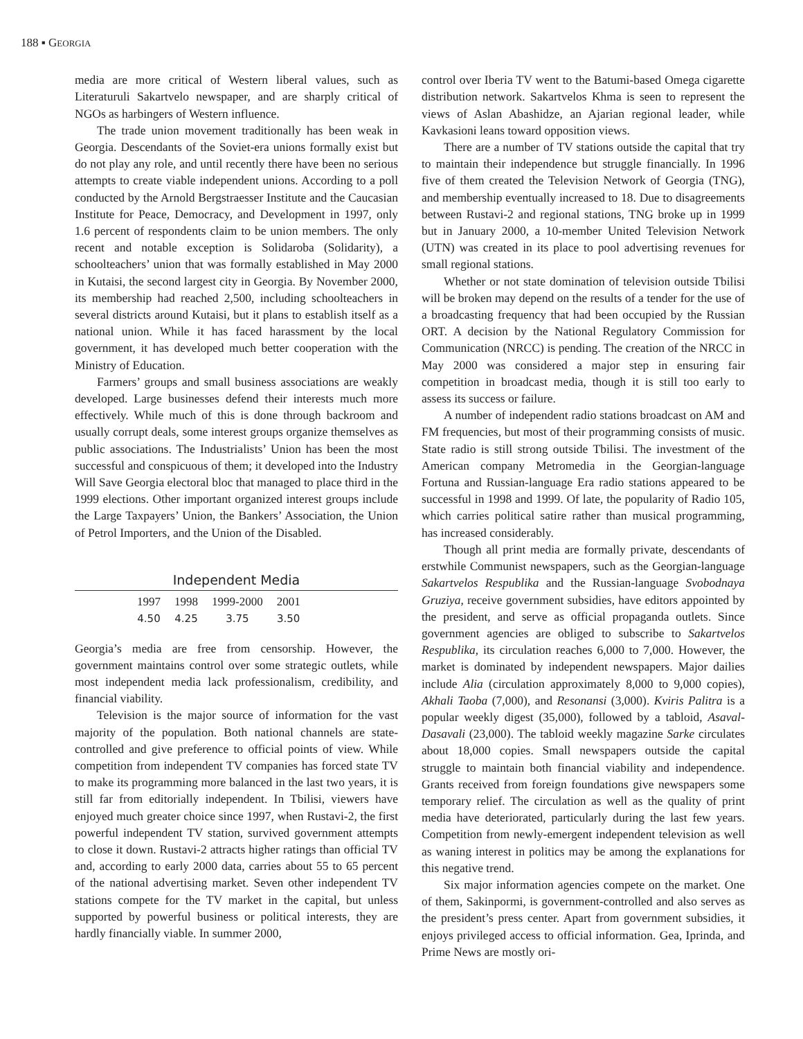188 ▪ GEORGIA
media are more critical of Western liberal values, such as Literaturuli Sakartvelo newspaper, and are sharply critical of NGOs as harbingers of Western influence.
The trade union movement traditionally has been weak in Georgia. Descendants of the Soviet-era unions formally exist but do not play any role, and until recently there have been no serious attempts to create viable independent unions. According to a poll conducted by the Arnold Bergstraesser Institute and the Caucasian Institute for Peace, Democracy, and Development in 1997, only 1.6 percent of respondents claim to be union members. The only recent and notable exception is Solidaroba (Solidarity), a schoolteachers’ union that was formally established in May 2000 in Kutaisi, the second largest city in Georgia. By November 2000, its membership had reached 2,500, including schoolteachers in several districts around Kutaisi, but it plans to establish itself as a national union. While it has faced harassment by the local government, it has developed much better cooperation with the Ministry of Education.
Farmers’ groups and small business associations are weakly developed. Large businesses defend their interests much more effectively. While much of this is done through backroom and usually corrupt deals, some interest groups organize themselves as public associations. The Industrialists’ Union has been the most successful and conspicuous of them; it developed into the Industry Will Save Georgia electoral bloc that managed to place third in the 1999 elections. Other important organized interest groups include the Large Taxpayers’ Union, the Bankers’ Association, the Union of Petrol Importers, and the Union of the Disabled.
Independent Media
| 1997 | 1998 | 1999-2000 | 2001 |
| --- | --- | --- | --- |
| 4.50 | 4.25 | 3.75 | 3.50 |
Georgia’s media are free from censorship. However, the government maintains control over some strategic outlets, while most independent media lack professionalism, credibility, and financial viability.
Television is the major source of information for the vast majority of the population. Both national channels are state-controlled and give preference to official points of view. While competition from independent TV companies has forced state TV to make its programming more balanced in the last two years, it is still far from editorially independent. In Tbilisi, viewers have enjoyed much greater choice since 1997, when Rustavi-2, the first powerful independent TV station, survived government attempts to close it down. Rustavi-2 attracts higher ratings than official TV and, according to early 2000 data, carries about 55 to 65 percent of the national advertising market. Seven other independent TV stations compete for the TV market in the capital, but unless supported by powerful business or political interests, they are hardly financially viable. In summer 2000,
control over Iberia TV went to the Batumi-based Omega cigarette distribution network. Sakartvelos Khma is seen to represent the views of Aslan Abashidze, an Ajarian regional leader, while Kavkasioni leans toward opposition views.
There are a number of TV stations outside the capital that try to maintain their independence but struggle financially. In 1996 five of them created the Television Network of Georgia (TNG), and membership eventually increased to 18. Due to disagreements between Rustavi-2 and regional stations, TNG broke up in 1999 but in January 2000, a 10-member United Television Network (UTN) was created in its place to pool advertising revenues for small regional stations.
Whether or not state domination of television outside Tbilisi will be broken may depend on the results of a tender for the use of a broadcasting frequency that had been occupied by the Russian ORT. A decision by the National Regulatory Commission for Communication (NRCC) is pending. The creation of the NRCC in May 2000 was considered a major step in ensuring fair competition in broadcast media, though it is still too early to assess its success or failure.
A number of independent radio stations broadcast on AM and FM frequencies, but most of their programming consists of music. State radio is still strong outside Tbilisi. The investment of the American company Metromedia in the Georgian-language Fortuna and Russian-language Era radio stations appeared to be successful in 1998 and 1999. Of late, the popularity of Radio 105, which carries political satire rather than musical programming, has increased considerably.
Though all print media are formally private, descendants of erstwhile Communist newspapers, such as the Georgian-language Sakartvelos Respublika and the Russian-language Svobodnaya Gruziya, receive government subsidies, have editors appointed by the president, and serve as official propaganda outlets. Since government agencies are obliged to subscribe to Sakartvelos Respublika, its circulation reaches 6,000 to 7,000. However, the market is dominated by independent newspapers. Major dailies include Alia (circulation approximately 8,000 to 9,000 copies), Akhali Taoba (7,000), and Resonansi (3,000). Kviris Palitra is a popular weekly digest (35,000), followed by a tabloid, Asaval-Dasavali (23,000). The tabloid weekly magazine Sarke circulates about 18,000 copies. Small newspapers outside the capital struggle to maintain both financial viability and independence. Grants received from foreign foundations give newspapers some temporary relief. The circulation as well as the quality of print media have deteriorated, particularly during the last few years. Competition from newly-emergent independent television as well as waning interest in politics may be among the explanations for this negative trend.
Six major information agencies compete on the market. One of them, Sakinpormi, is government-controlled and also serves as the president’s press center. Apart from government subsidies, it enjoys privileged access to official information. Gea, Iprinda, and Prime News are mostly ori-